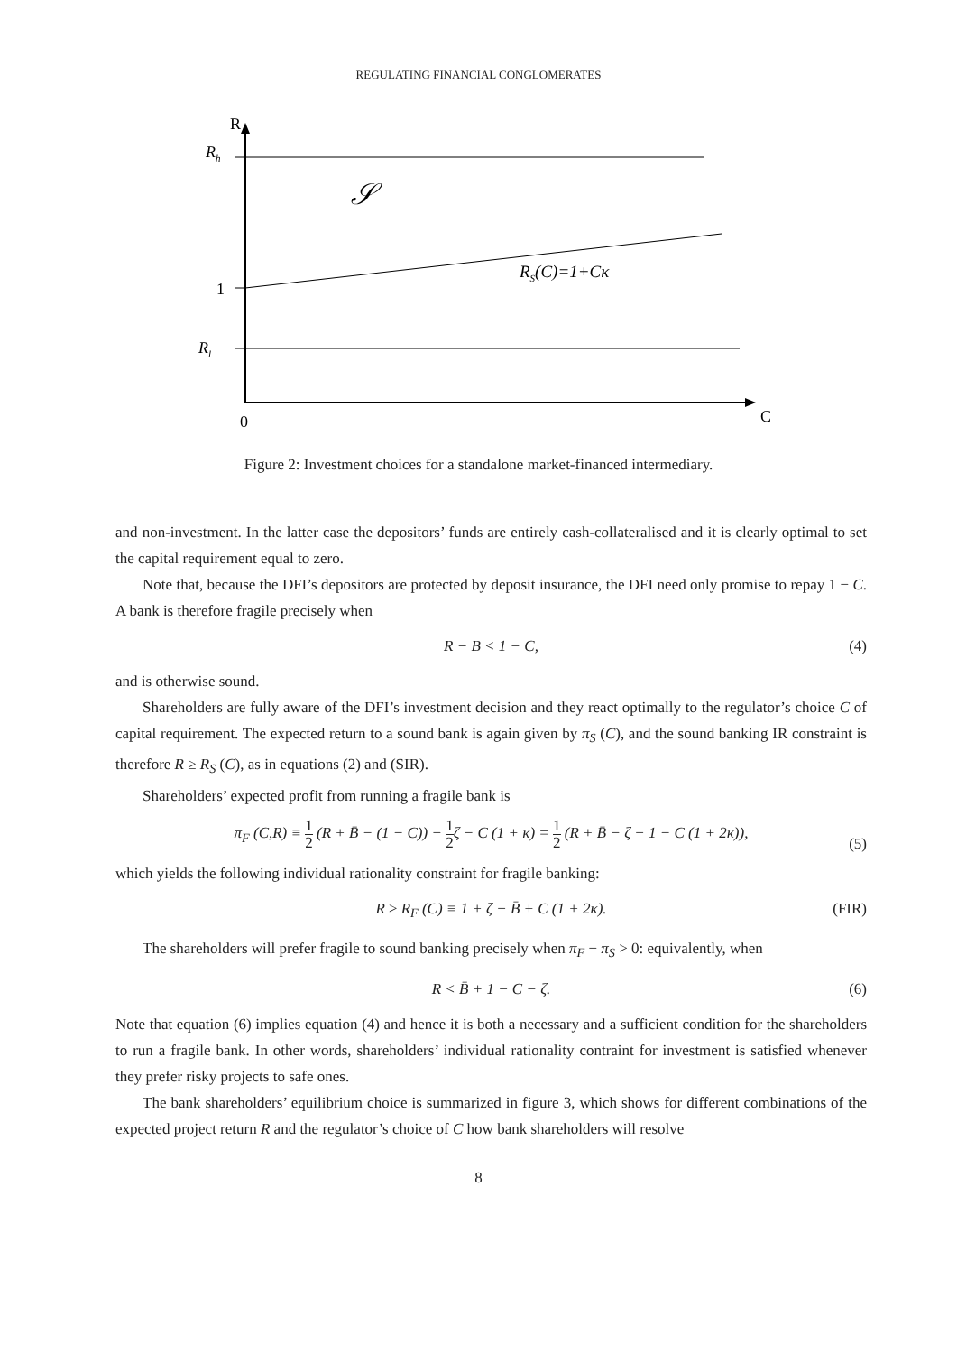REGULATING FINANCIAL CONGLOMERATES
R
Rh
𝒮
1
RS(C)=1+Cκ
Rl
0
C
Figure 2: Investment choices for a standalone market-financed intermediary.
and non-investment. In the latter case the depositors’ funds are entirely cash-collateralised and it is clearly optimal to set the capital requirement equal to zero.
Note that, because the DFI’s depositors are protected by deposit insurance, the DFI need only promise to repay 1 − C. A bank is therefore fragile precisely when
R − B < 1 − C, (4)
and is otherwise sound.
Shareholders are fully aware of the DFI’s investment decision and they react optimally to the regulator’s choice C of capital requirement. The expected return to a sound bank is again given by π<sub>S</sub> (C), and the sound banking IR constraint is therefore R ≥ R<sub>S</sub> (C), as in equations (2) and (SIR).
Shareholders’ expected profit from running a fragile bank is
π<sub>F</sub> (C,R) ≡ 1 2 (R + B̄ − (1 − C)) − 1 2ζ − C (1 + κ) = 1 2 (R + B̄ − ζ − 1 − C (1 + 2κ)),
(5)
which yields the following individual rationality constraint for fragile banking:
R ≥ R<sub>F</sub> (C) ≡ 1 + ζ − B̄ + C (1 + 2κ). (FIR)
The shareholders will prefer fragile to sound banking precisely when π<sub>F</sub> − π<sub>S</sub> > 0: equivalently, when
R < B̄ + 1 − C − ζ. (6)
Note that equation (6) implies equation (4) and hence it is both a necessary and a sufficient condition for the shareholders to run a fragile bank. In other words, shareholders’ individual rationality contraint for investment is satisfied whenever they prefer risky projects to safe ones.
The bank shareholders’ equilibrium choice is summarized in figure 3, which shows for different combinations of the expected project return R and the regulator’s choice of C how bank shareholders will resolve
8